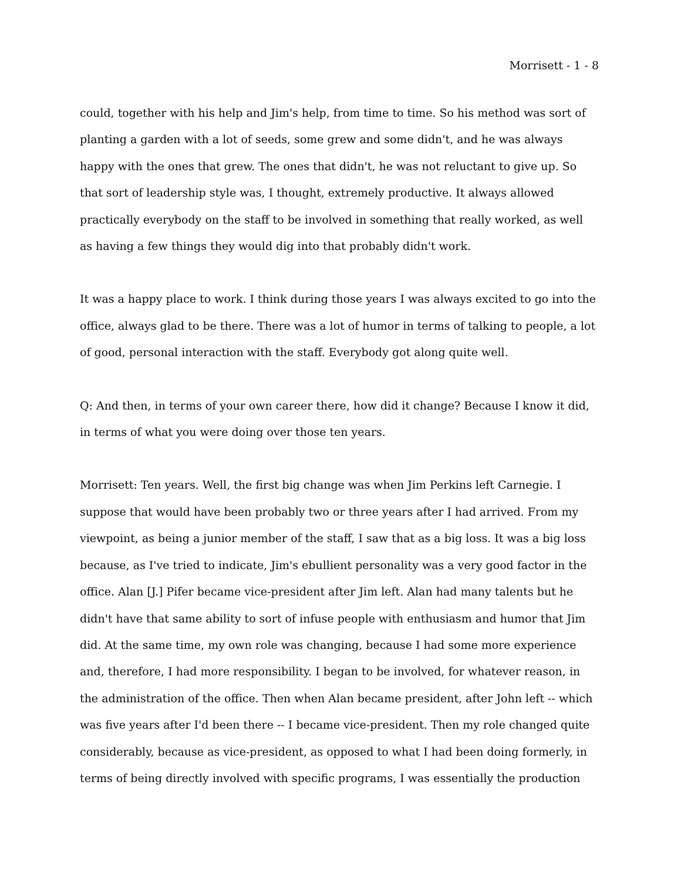Morrisett - 1 - 8
could, together with his help and Jim's help, from time to time. So his method was sort of planting a garden with a lot of seeds, some grew and some didn't, and he was always happy with the ones that grew. The ones that didn't, he was not reluctant to give up. So that sort of leadership style was, I thought, extremely productive. It always allowed practically everybody on the staff to be involved in something that really worked, as well as having a few things they would dig into that probably didn't work.
It was a happy place to work. I think during those years I was always excited to go into the office, always glad to be there. There was a lot of humor in terms of talking to people, a lot of good, personal interaction with the staff. Everybody got along quite well.
Q: And then, in terms of your own career there, how did it change? Because I know it did, in terms of what you were doing over those ten years.
Morrisett: Ten years. Well, the first big change was when Jim Perkins left Carnegie. I suppose that would have been probably two or three years after I had arrived. From my viewpoint, as being a junior member of the staff, I saw that as a big loss. It was a big loss because, as I've tried to indicate, Jim's ebullient personality was a very good factor in the office. Alan [J.] Pifer became vice-president after Jim left. Alan had many talents but he didn't have that same ability to sort of infuse people with enthusiasm and humor that Jim did. At the same time, my own role was changing, because I had some more experience and, therefore, I had more responsibility. I began to be involved, for whatever reason, in the administration of the office. Then when Alan became president, after John left -- which was five years after I'd been there -- I became vice-president. Then my role changed quite considerably, because as vice-president, as opposed to what I had been doing formerly, in terms of being directly involved with specific programs, I was essentially the production